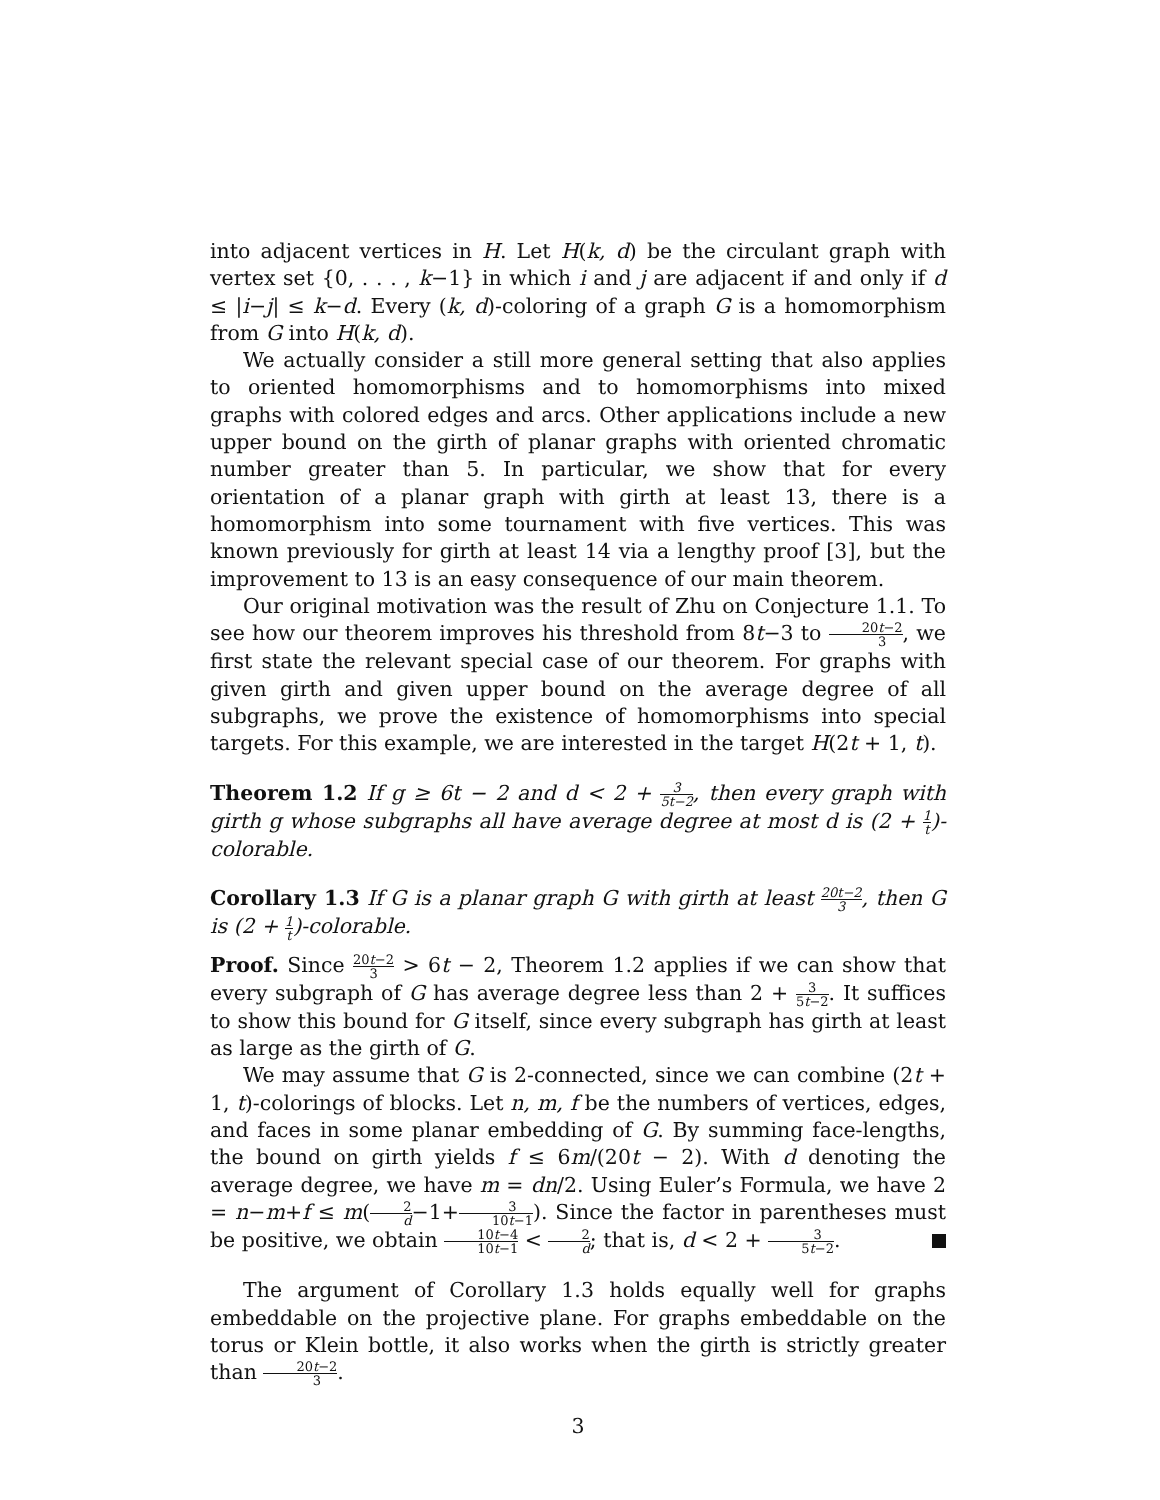into adjacent vertices in H. Let H(k, d) be the circulant graph with vertex set {0, . . . , k−1} in which i and j are adjacent if and only if d ≤ |i−j| ≤ k−d. Every (k, d)-coloring of a graph G is a homomorphism from G into H(k, d).
We actually consider a still more general setting that also applies to oriented homomorphisms and to homomorphisms into mixed graphs with colored edges and arcs. Other applications include a new upper bound on the girth of planar graphs with oriented chromatic number greater than 5. In particular, we show that for every orientation of a planar graph with girth at least 13, there is a homomorphism into some tournament with five vertices. This was known previously for girth at least 14 via a lengthy proof [3], but the improvement to 13 is an easy consequence of our main theorem.
Our original motivation was the result of Zhu on Conjecture 1.1. To see how our theorem improves his threshold from 8t−3 to 20t−2 3, we first state the relevant special case of our theorem. For graphs with given girth and given upper bound on the average degree of all subgraphs, we prove the existence of homomorphisms into special targets. For this example, we are interested in the target H(2t + 1, t).
Theorem 1.2 If g ≥ 6t − 2 and d < 2 + 3 5t−2, then every graph with girth g whose subgraphs all have average degree at most d is (2 + 1 t)-colorable.
Corollary 1.3 If G is a planar graph G with girth at least 20t−2 3, then G is (2 + 1 t)-colorable.
Proof. Since 20t−2 3 > 6t − 2, Theorem 1.2 applies if we can show that every subgraph of G has average degree less than 2 + 3 5t−2. It suffices to show this bound for G itself, since every subgraph has girth at least as large as the girth of G.
We may assume that G is 2-connected, since we can combine (2t + 1, t)-colorings of blocks. Let n, m, f be the numbers of vertices, edges, and faces in some planar embedding of G. By summing face-lengths, the bound on girth yields f ≤ 6m/(20t − 2). With d denoting the average degree, we have m = dn/2. Using Euler’s Formula, we have 2 = n−m+f ≤ m(2 d−1+3 10t−1). Since the factor in parentheses must be positive, we obtain 10t−4 10t−1 < 2 d; that is, d < 2 + 3 5t−2.
The argument of Corollary 1.3 holds equally well for graphs embeddable on the projective plane. For graphs embeddable on the torus or Klein bottle, it also works when the girth is strictly greater than 20t−2 3.
3